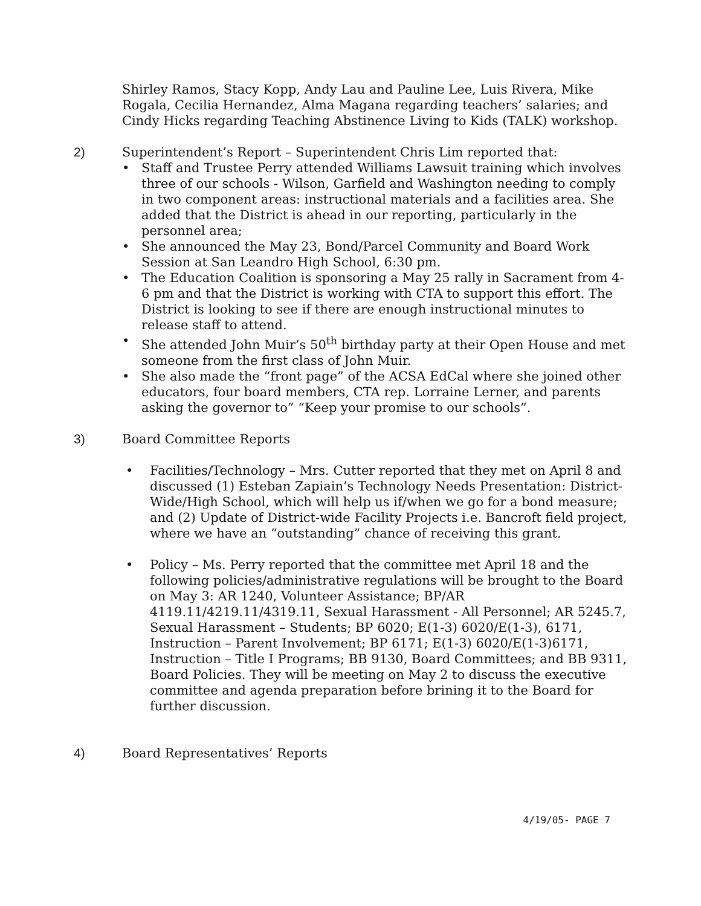Shirley Ramos, Stacy Kopp, Andy Lau and Pauline Lee, Luis Rivera, Mike Rogala, Cecilia Hernandez, Alma Magana regarding teachers’ salaries; and Cindy Hicks regarding Teaching Abstinence Living to Kids (TALK) workshop.
2) Superintendent’s Report – Superintendent Chris Lim reported that:
• Staff and Trustee Perry attended Williams Lawsuit training which involves three of our schools - Wilson, Garfield and Washington needing to comply in two component areas: instructional materials and a facilities area. She added that the District is ahead in our reporting, particularly in the personnel area;
• She announced the May 23, Bond/Parcel Community and Board Work Session at San Leandro High School, 6:30 pm.
• The Education Coalition is sponsoring a May 25 rally in Sacrament from 4-6 pm and that the District is working with CTA to support this effort. The District is looking to see if there are enough instructional minutes to release staff to attend.
• She attended John Muir’s 50<sup>th</sup> birthday party at their Open House and met someone from the first class of John Muir.
• She also made the “front page” of the ACSA EdCal where she joined other educators, four board members, CTA rep. Lorraine Lerner, and parents asking the governor to” “Keep your promise to our schools”.
3) Board Committee Reports
• Facilities/Technology – Mrs. Cutter reported that they met on April 8 and discussed (1) Esteban Zapiain’s Technology Needs Presentation: District-Wide/High School, which will help us if/when we go for a bond measure; and (2) Update of District-wide Facility Projects i.e. Bancroft field project, where we have an “outstanding” chance of receiving this grant.
• Policy – Ms. Perry reported that the committee met April 18 and the following policies/administrative regulations will be brought to the Board on May 3: AR 1240, Volunteer Assistance; BP/AR 4119.11/4219.11/4319.11, Sexual Harassment - All Personnel; AR 5245.7, Sexual Harassment – Students; BP 6020; E(1-3) 6020/E(1-3), 6171, Instruction – Parent Involvement; BP 6171; E(1-3) 6020/E(1-3)6171, Instruction – Title I Programs; BB 9130, Board Committees; and BB 9311, Board Policies. They will be meeting on May 2 to discuss the executive committee and agenda preparation before brining it to the Board for further discussion.
4) Board Representatives’ Reports
4/19/05- PAGE 7